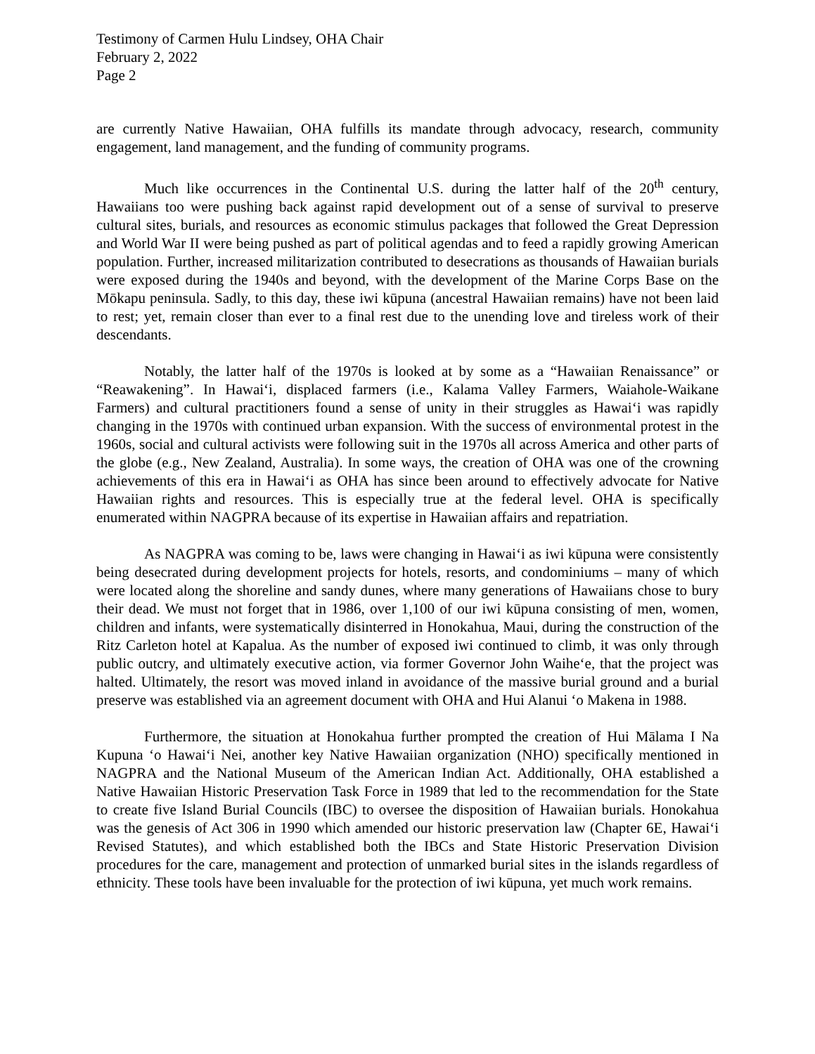Testimony of Carmen Hulu Lindsey, OHA Chair
February 2, 2022
Page 2
are currently Native Hawaiian, OHA fulfills its mandate through advocacy, research, community engagement, land management, and the funding of community programs.
Much like occurrences in the Continental U.S. during the latter half of the 20<sup>th</sup> century, Hawaiians too were pushing back against rapid development out of a sense of survival to preserve cultural sites, burials, and resources as economic stimulus packages that followed the Great Depression and World War II were being pushed as part of political agendas and to feed a rapidly growing American population. Further, increased militarization contributed to desecrations as thousands of Hawaiian burials were exposed during the 1940s and beyond, with the development of the Marine Corps Base on the Mōkapu peninsula. Sadly, to this day, these iwi kūpuna (ancestral Hawaiian remains) have not been laid to rest; yet, remain closer than ever to a final rest due to the unending love and tireless work of their descendants.
Notably, the latter half of the 1970s is looked at by some as a “Hawaiian Renaissance” or “Reawakening”. In Hawaiʻi, displaced farmers (i.e., Kalama Valley Farmers, Waiahole-Waikane Farmers) and cultural practitioners found a sense of unity in their struggles as Hawaiʻi was rapidly changing in the 1970s with continued urban expansion. With the success of environmental protest in the 1960s, social and cultural activists were following suit in the 1970s all across America and other parts of the globe (e.g., New Zealand, Australia). In some ways, the creation of OHA was one of the crowning achievements of this era in Hawaiʻi as OHA has since been around to effectively advocate for Native Hawaiian rights and resources. This is especially true at the federal level. OHA is specifically enumerated within NAGPRA because of its expertise in Hawaiian affairs and repatriation.
As NAGPRA was coming to be, laws were changing in Hawaiʻi as iwi kūpuna were consistently being desecrated during development projects for hotels, resorts, and condominiums – many of which were located along the shoreline and sandy dunes, where many generations of Hawaiians chose to bury their dead. We must not forget that in 1986, over 1,100 of our iwi kūpuna consisting of men, women, children and infants, were systematically disinterred in Honokahua, Maui, during the construction of the Ritz Carleton hotel at Kapalua. As the number of exposed iwi continued to climb, it was only through public outcry, and ultimately executive action, via former Governor John Waiheʻe, that the project was halted. Ultimately, the resort was moved inland in avoidance of the massive burial ground and a burial preserve was established via an agreement document with OHA and Hui Alanui ʻo Makena in 1988.
Furthermore, the situation at Honokahua further prompted the creation of Hui Mālama I Na Kupuna ʻo Hawaiʻi Nei, another key Native Hawaiian organization (NHO) specifically mentioned in NAGPRA and the National Museum of the American Indian Act. Additionally, OHA established a Native Hawaiian Historic Preservation Task Force in 1989 that led to the recommendation for the State to create five Island Burial Councils (IBC) to oversee the disposition of Hawaiian burials. Honokahua was the genesis of Act 306 in 1990 which amended our historic preservation law (Chapter 6E, Hawaiʻi Revised Statutes), and which established both the IBCs and State Historic Preservation Division procedures for the care, management and protection of unmarked burial sites in the islands regardless of ethnicity. These tools have been invaluable for the protection of iwi kūpuna, yet much work remains.